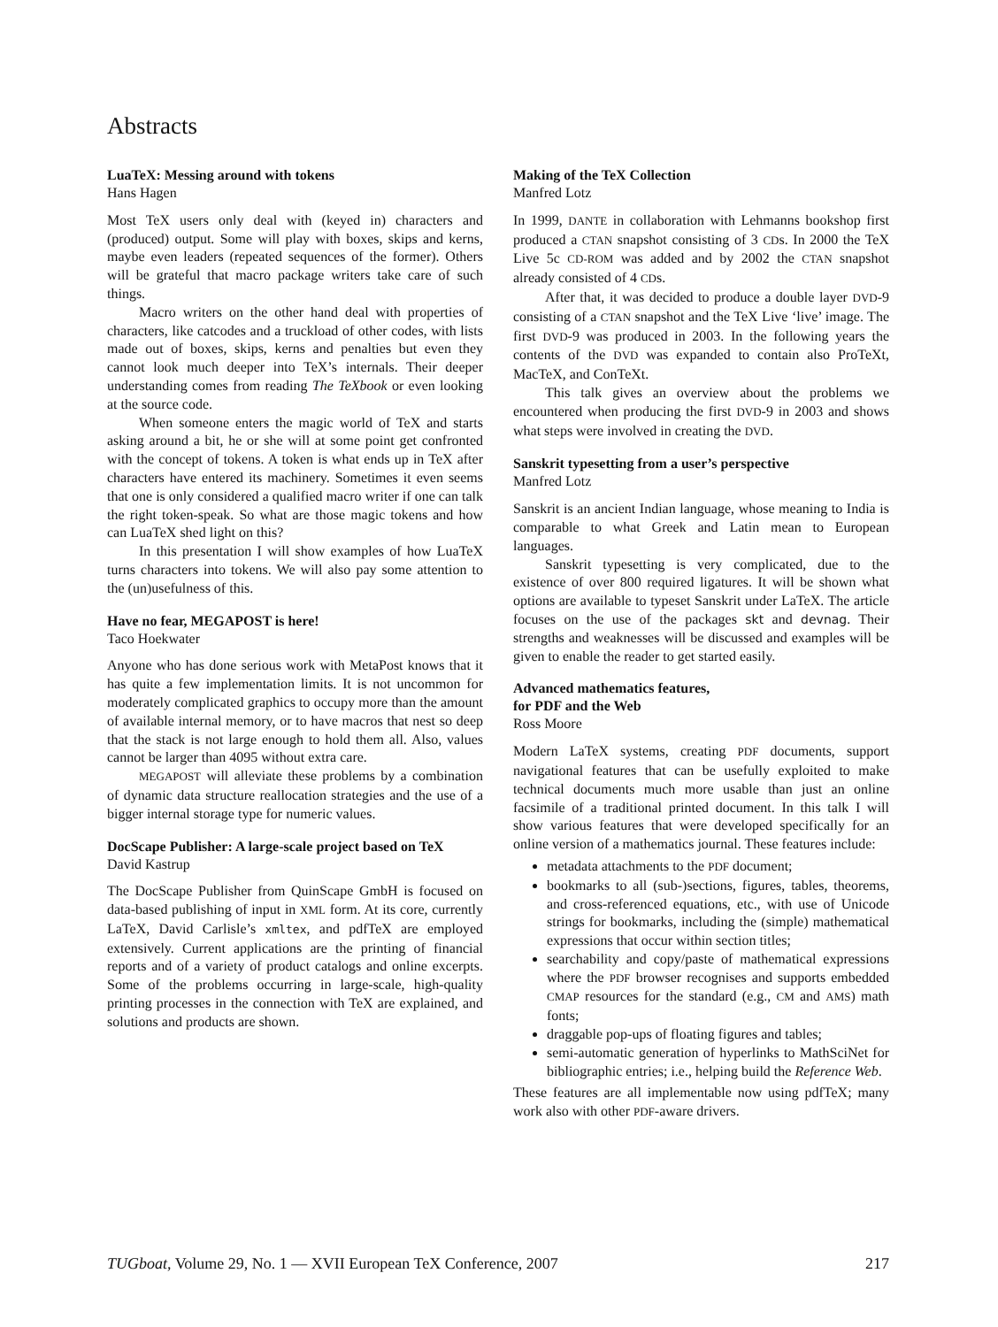Abstracts
LuaTeX: Messing around with tokens
Hans Hagen
Most TeX users only deal with (keyed in) characters and (produced) output. Some will play with boxes, skips and kerns, maybe even leaders (repeated sequences of the former). Others will be grateful that macro package writers take care of such things.
Macro writers on the other hand deal with properties of characters, like catcodes and a truckload of other codes, with lists made out of boxes, skips, kerns and penalties but even they cannot look much deeper into TeX’s internals. Their deeper understanding comes from reading The TeXbook or even looking at the source code.
When someone enters the magic world of TeX and starts asking around a bit, he or she will at some point get confronted with the concept of tokens. A token is what ends up in TeX after characters have entered its machinery. Sometimes it even seems that one is only considered a qualified macro writer if one can talk the right token-speak. So what are those magic tokens and how can LuaTeX shed light on this?
In this presentation I will show examples of how LuaTeX turns characters into tokens. We will also pay some attention to the (un)usefulness of this.
Have no fear, MEGAPOST is here!
Taco Hoekwater
Anyone who has done serious work with MetaPost knows that it has quite a few implementation limits. It is not uncommon for moderately complicated graphics to occupy more than the amount of available internal memory, or to have macros that nest so deep that the stack is not large enough to hold them all. Also, values cannot be larger than 4095 without extra care.
MEGAPOST will alleviate these problems by a combination of dynamic data structure reallocation strategies and the use of a bigger internal storage type for numeric values.
DocScape Publisher: A large-scale project based on TeX
David Kastrup
The DocScape Publisher from QuinScape GmbH is focused on data-based publishing of input in XML form. At its core, currently LaTeX, David Carlisle’s xmltex, and pdfTeX are employed extensively. Current applications are the printing of financial reports and of a variety of product catalogs and online excerpts. Some of the problems occurring in large-scale, high-quality printing processes in the connection with TeX are explained, and solutions and products are shown.
Making of the TeX Collection
Manfred Lotz
In 1999, DANTE in collaboration with Lehmanns bookshop first produced a CTAN snapshot consisting of 3 CDs. In 2000 the TeX Live 5c CD-ROM was added and by 2002 the CTAN snapshot already consisted of 4 CDs.
After that, it was decided to produce a double layer DVD-9 consisting of a CTAN snapshot and the TeX Live ‘live’ image. The first DVD-9 was produced in 2003. In the following years the contents of the DVD was expanded to contain also ProTeXt, MacTeX, and ConTeXt.
This talk gives an overview about the problems we encountered when producing the first DVD-9 in 2003 and shows what steps were involved in creating the DVD.
Sanskrit typesetting from a user’s perspective
Manfred Lotz
Sanskrit is an ancient Indian language, whose meaning to India is comparable to what Greek and Latin mean to European languages.
Sanskrit typesetting is very complicated, due to the existence of over 800 required ligatures. It will be shown what options are available to typeset Sanskrit under LaTeX. The article focuses on the use of the packages skt and devnag. Their strengths and weaknesses will be discussed and examples will be given to enable the reader to get started easily.
Advanced mathematics features,
for PDF and the Web
Ross Moore
Modern LaTeX systems, creating PDF documents, support navigational features that can be usefully exploited to make technical documents much more usable than just an online facsimile of a traditional printed document. In this talk I will show various features that were developed specifically for an online version of a mathematics journal. These features include:
metadata attachments to the PDF document;
bookmarks to all (sub-)sections, figures, tables, theorems, and cross-referenced equations, etc., with use of Unicode strings for bookmarks, including the (simple) mathematical expressions that occur within section titles;
searchability and copy/paste of mathematical expressions where the PDF browser recognises and supports embedded CMAP resources for the standard (e.g., CM and AMS) math fonts;
draggable pop-ups of floating figures and tables;
semi-automatic generation of hyperlinks to MathSciNet for bibliographic entries; i.e., helping build the Reference Web.
These features are all implementable now using pdfTeX; many work also with other PDF-aware drivers.
TUGboat, Volume 29, No. 1 — XVII European TeX Conference, 2007 217